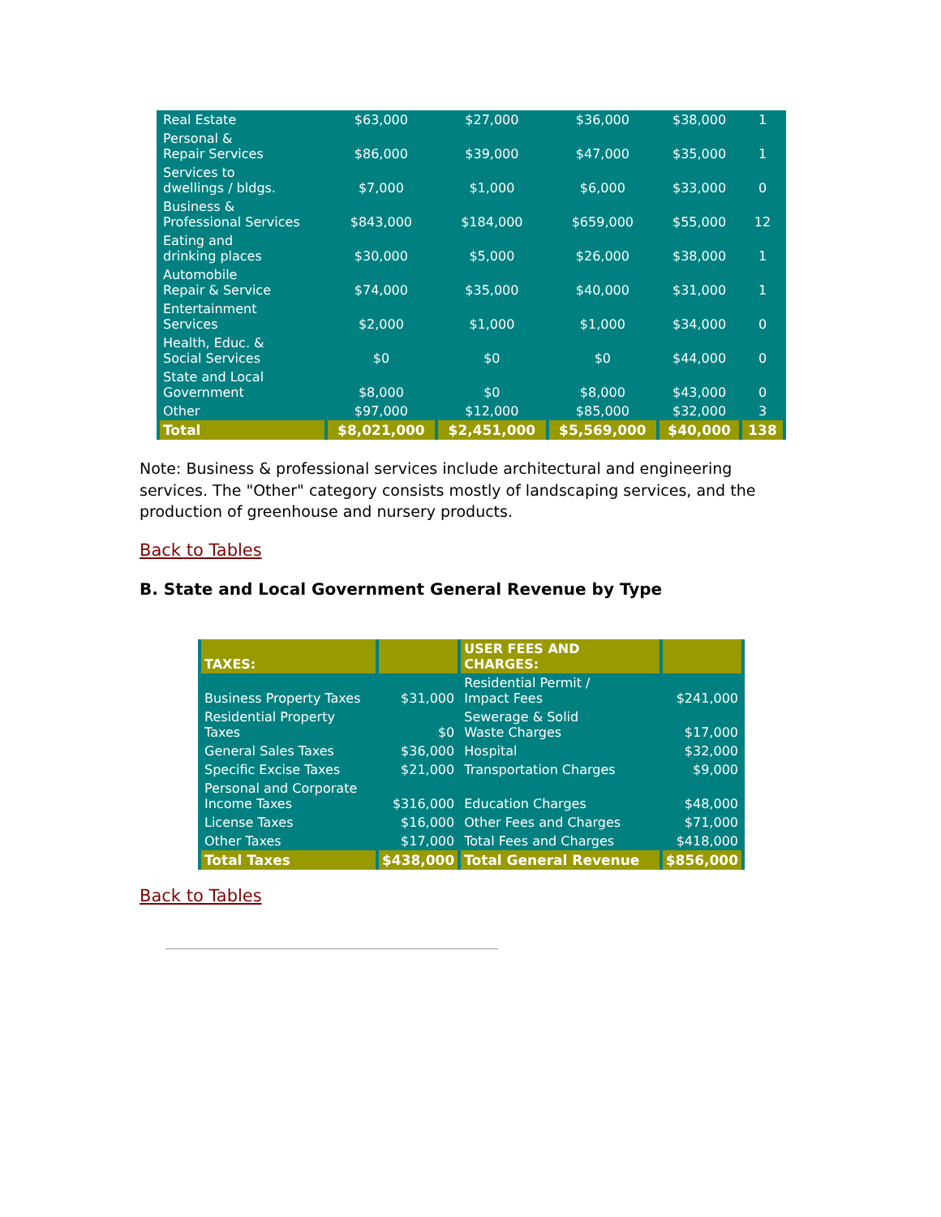| Real Estate | $63,000 | $27,000 | $36,000 | $38,000 | 1 |
| Personal & Repair Services | $86,000 | $39,000 | $47,000 | $35,000 | 1 |
| Services to dwellings / bldgs. | $7,000 | $1,000 | $6,000 | $33,000 | 0 |
| Business & Professional Services | $843,000 | $184,000 | $659,000 | $55,000 | 12 |
| Eating and drinking places | $30,000 | $5,000 | $26,000 | $38,000 | 1 |
| Automobile Repair & Service | $74,000 | $35,000 | $40,000 | $31,000 | 1 |
| Entertainment Services | $2,000 | $1,000 | $1,000 | $34,000 | 0 |
| Health, Educ. & Social Services | $0 | $0 | $0 | $44,000 | 0 |
| State and Local Government | $8,000 | $0 | $8,000 | $43,000 | 0 |
| Other | $97,000 | $12,000 | $85,000 | $32,000 | 3 |
| Total | $8,021,000 | $2,451,000 | $5,569,000 | $40,000 | 138 |
Note: Business & professional services include architectural and engineering services. The "Other" category consists mostly of landscaping services, and the production of greenhouse and nursery products.
Back to Tables
B. State and Local Government General Revenue by Type
| TAXES: | | USER FEES AND CHARGES: | |
| Business Property Taxes | $31,000 | Residential Permit / Impact Fees | $241,000 |
| Residential Property Taxes | $0 | Sewerage & Solid Waste Charges | $17,000 |
| General Sales Taxes | $36,000 | Hospital | $32,000 |
| Specific Excise Taxes | $21,000 | Transportation Charges | $9,000 |
| Personal and Corporate Income Taxes | $316,000 | Education Charges | $48,000 |
| License Taxes | $16,000 | Other Fees and Charges | $71,000 |
| Other Taxes | $17,000 | Total Fees and Charges | $418,000 |
| Total Taxes | $438,000 | Total General Revenue | $856,000 |
Back to Tables